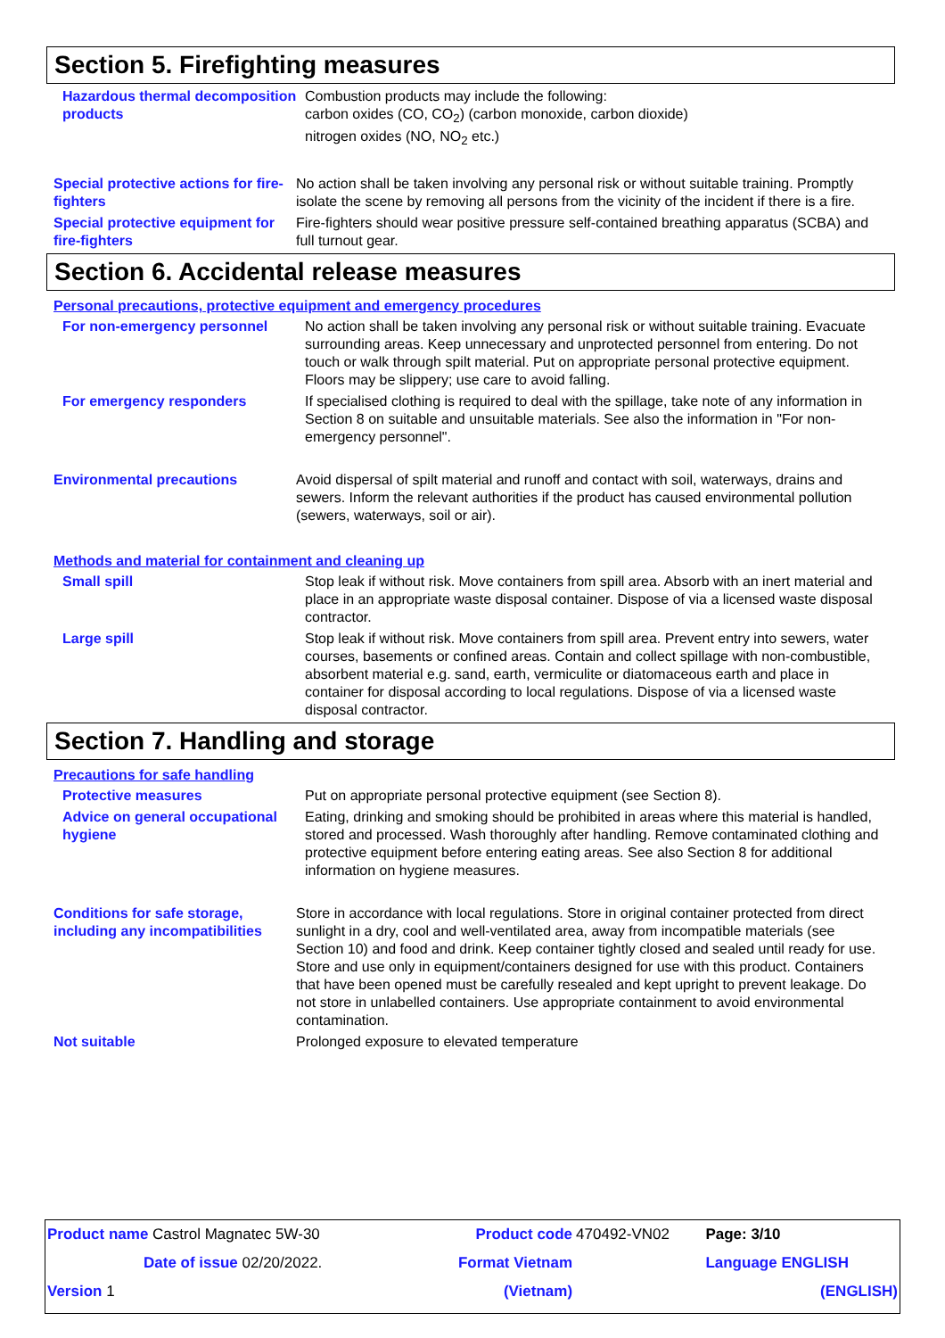Section 5. Firefighting measures
Hazardous thermal decomposition products
Combustion products may include the following:
carbon oxides (CO, CO<sub>2</sub>) (carbon monoxide, carbon dioxide)
nitrogen oxides (NO, NO<sub>2</sub> etc.)
Special protective actions for fire-fighters
No action shall be taken involving any personal risk or without suitable training. Promptly isolate the scene by removing all persons from the vicinity of the incident if there is a fire.
Special protective equipment for fire-fighters
Fire-fighters should wear positive pressure self-contained breathing apparatus (SCBA) and full turnout gear.
Section 6. Accidental release measures
Personal precautions, protective equipment and emergency procedures
For non-emergency personnel No action shall be taken involving any personal risk or without suitable training. Evacuate surrounding areas. Keep unnecessary and unprotected personnel from entering. Do not touch or walk through spilt material. Put on appropriate personal protective equipment. Floors may be slippery; use care to avoid falling.
For emergency responders If specialised clothing is required to deal with the spillage, take note of any information in Section 8 on suitable and unsuitable materials. See also the information in "For non-emergency personnel".
Environmental precautions Avoid dispersal of spilt material and runoff and contact with soil, waterways, drains and sewers. Inform the relevant authorities if the product has caused environmental pollution (sewers, waterways, soil or air).
Methods and material for containment and cleaning up
Small spill Stop leak if without risk. Move containers from spill area. Absorb with an inert material and place in an appropriate waste disposal container. Dispose of via a licensed waste disposal contractor.
Large spill Stop leak if without risk. Move containers from spill area. Prevent entry into sewers, water courses, basements or confined areas. Contain and collect spillage with non-combustible, absorbent material e.g. sand, earth, vermiculite or diatomaceous earth and place in container for disposal according to local regulations. Dispose of via a licensed waste disposal contractor.
Section 7. Handling and storage
Precautions for safe handling
Protective measures Put on appropriate personal protective equipment (see Section 8).
Advice on general occupational hygiene
Eating, drinking and smoking should be prohibited in areas where this material is handled, stored and processed. Wash thoroughly after handling. Remove contaminated clothing and protective equipment before entering eating areas. See also Section 8 for additional information on hygiene measures.
Conditions for safe storage, including any incompatibilities
Store in accordance with local regulations. Store in original container protected from direct sunlight in a dry, cool and well-ventilated area, away from incompatible materials (see Section 10) and food and drink. Keep container tightly closed and sealed until ready for use. Store and use only in equipment/containers designed for use with this product. Containers that have been opened must be carefully resealed and kept upright to prevent leakage. Do not store in unlabelled containers. Use appropriate containment to avoid environmental contamination.
Not suitable Prolonged exposure to elevated temperature
| Product name Castrol Magnatec 5W-30 | Product code | 470492-VN02 | Page: 3/10 |
| Date of issue 02/20/2022. | Format Vietnam | | Language ENGLISH |
| Version 1 | (Vietnam) | | (ENGLISH) |